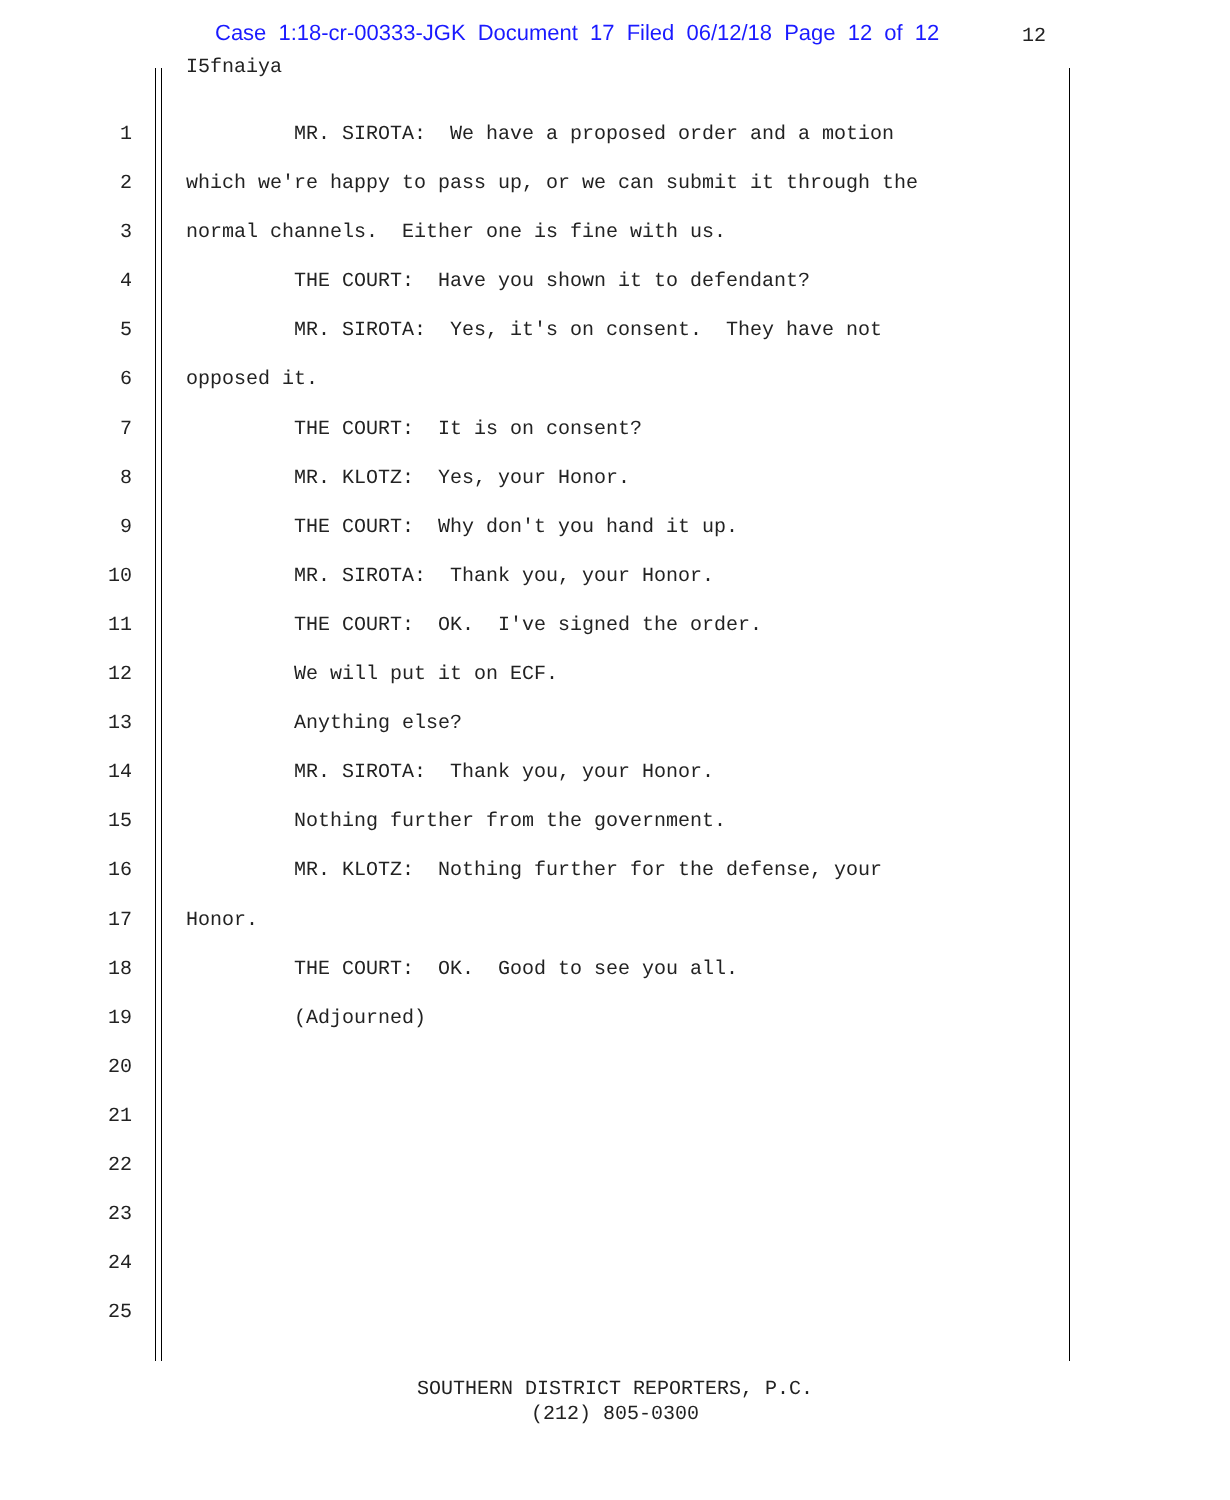Case 1:18-cr-00333-JGK Document 17 Filed 06/12/18 Page 12 of 12
12
I5fnaiya
1 MR. SIROTA: We have a proposed order and a motion
2 which we're happy to pass up, or we can submit it through the
3 normal channels. Either one is fine with us.
4 THE COURT: Have you shown it to defendant?
5 MR. SIROTA: Yes, it's on consent. They have not
6 opposed it.
7 THE COURT: It is on consent?
8 MR. KLOTZ: Yes, your Honor.
9 THE COURT: Why don't you hand it up.
10 MR. SIROTA: Thank you, your Honor.
11 THE COURT: OK. I've signed the order.
12 We will put it on ECF.
13 Anything else?
14 MR. SIROTA: Thank you, your Honor.
15 Nothing further from the government.
16 MR. KLOTZ: Nothing further for the defense, your
17 Honor.
18 THE COURT: OK. Good to see you all.
19 (Adjourned)
20
21
22
23
24
25
SOUTHERN DISTRICT REPORTERS, P.C.
(212) 805-0300